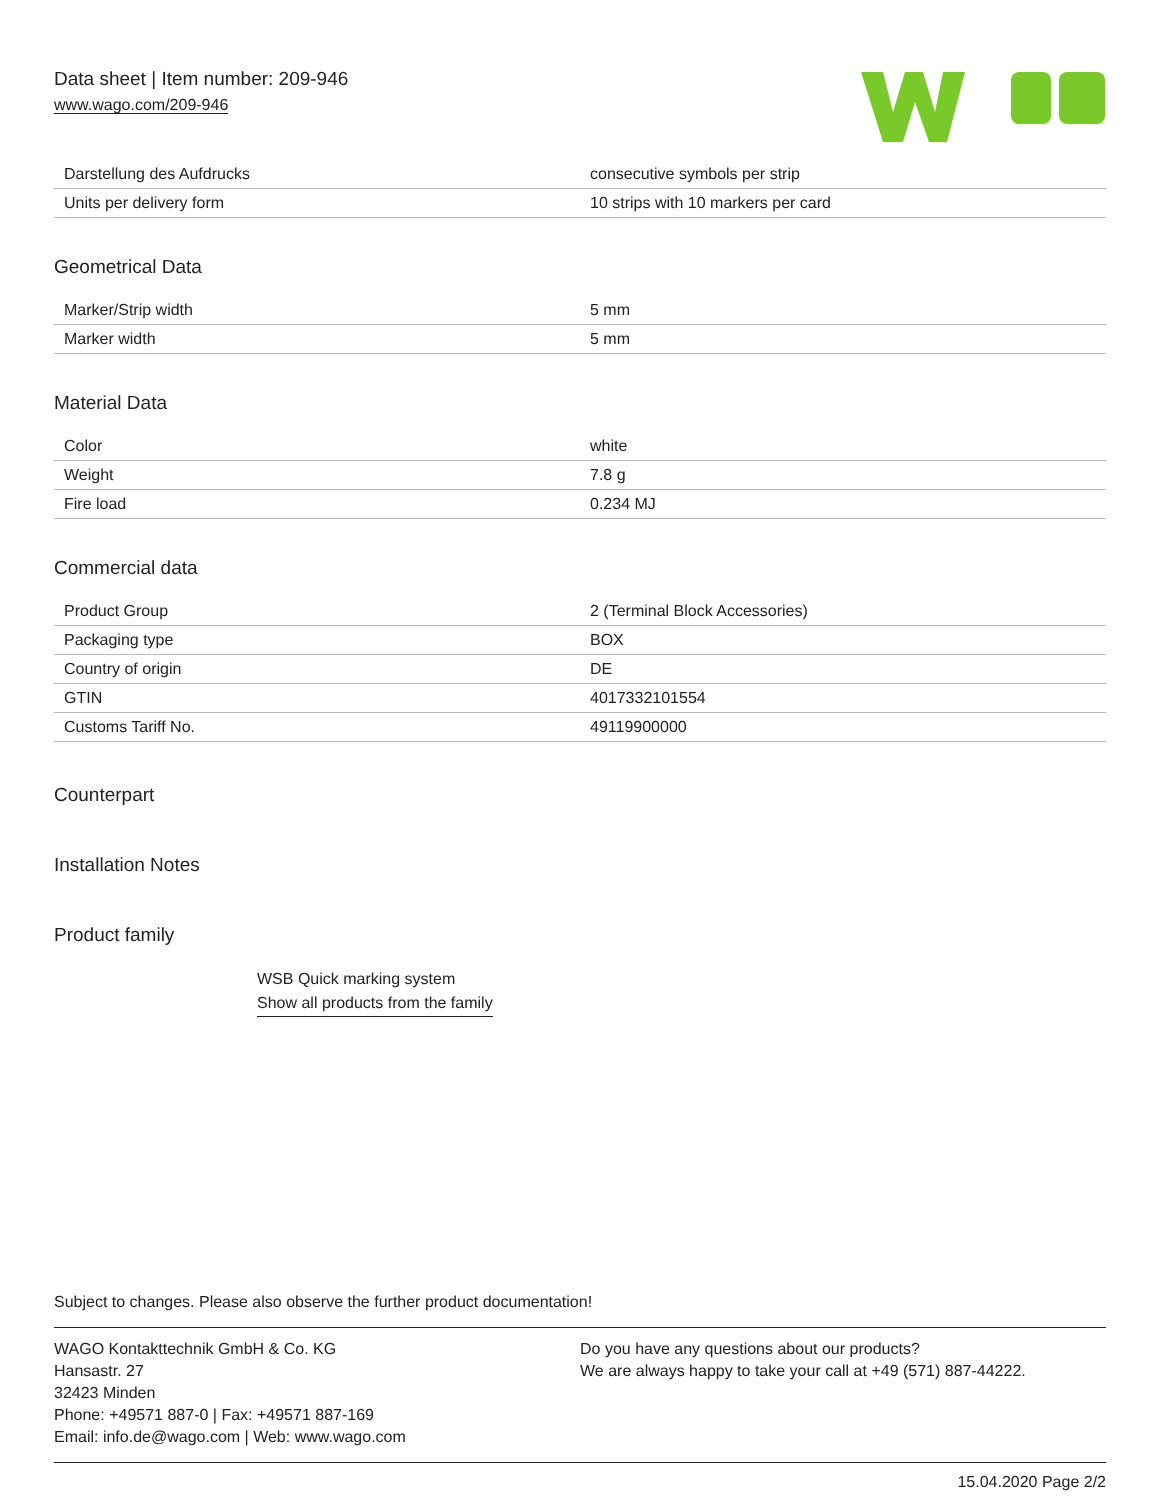Data sheet | Item number: 209-946
www.wago.com/209-946
| Darstellung des Aufdrucks | consecutive symbols per strip |
| Units per delivery form | 10 strips with 10 markers per card |
Geometrical Data
| Marker/Strip width | 5 mm |
| Marker width | 5 mm |
Material Data
| Color | white |
| Weight | 7.8 g |
| Fire load | 0.234 MJ |
Commercial data
| Product Group | 2 (Terminal Block Accessories) |
| Packaging type | BOX |
| Country of origin | DE |
| GTIN | 4017332101554 |
| Customs Tariff No. | 49119900000 |
Counterpart
Installation Notes
Product family
WSB Quick marking system
Show all products from the family
Subject to changes. Please also observe the further product documentation!
WAGO Kontakttechnik GmbH & Co. KG
Hansastr. 27
32423 Minden
Phone: +49571 887-0 | Fax: +49571 887-169
Email: info.de@wago.com | Web: www.wago.com
Do you have any questions about our products?
We are always happy to take your call at +49 (571) 887-44222.
15.04.2020 Page 2/2